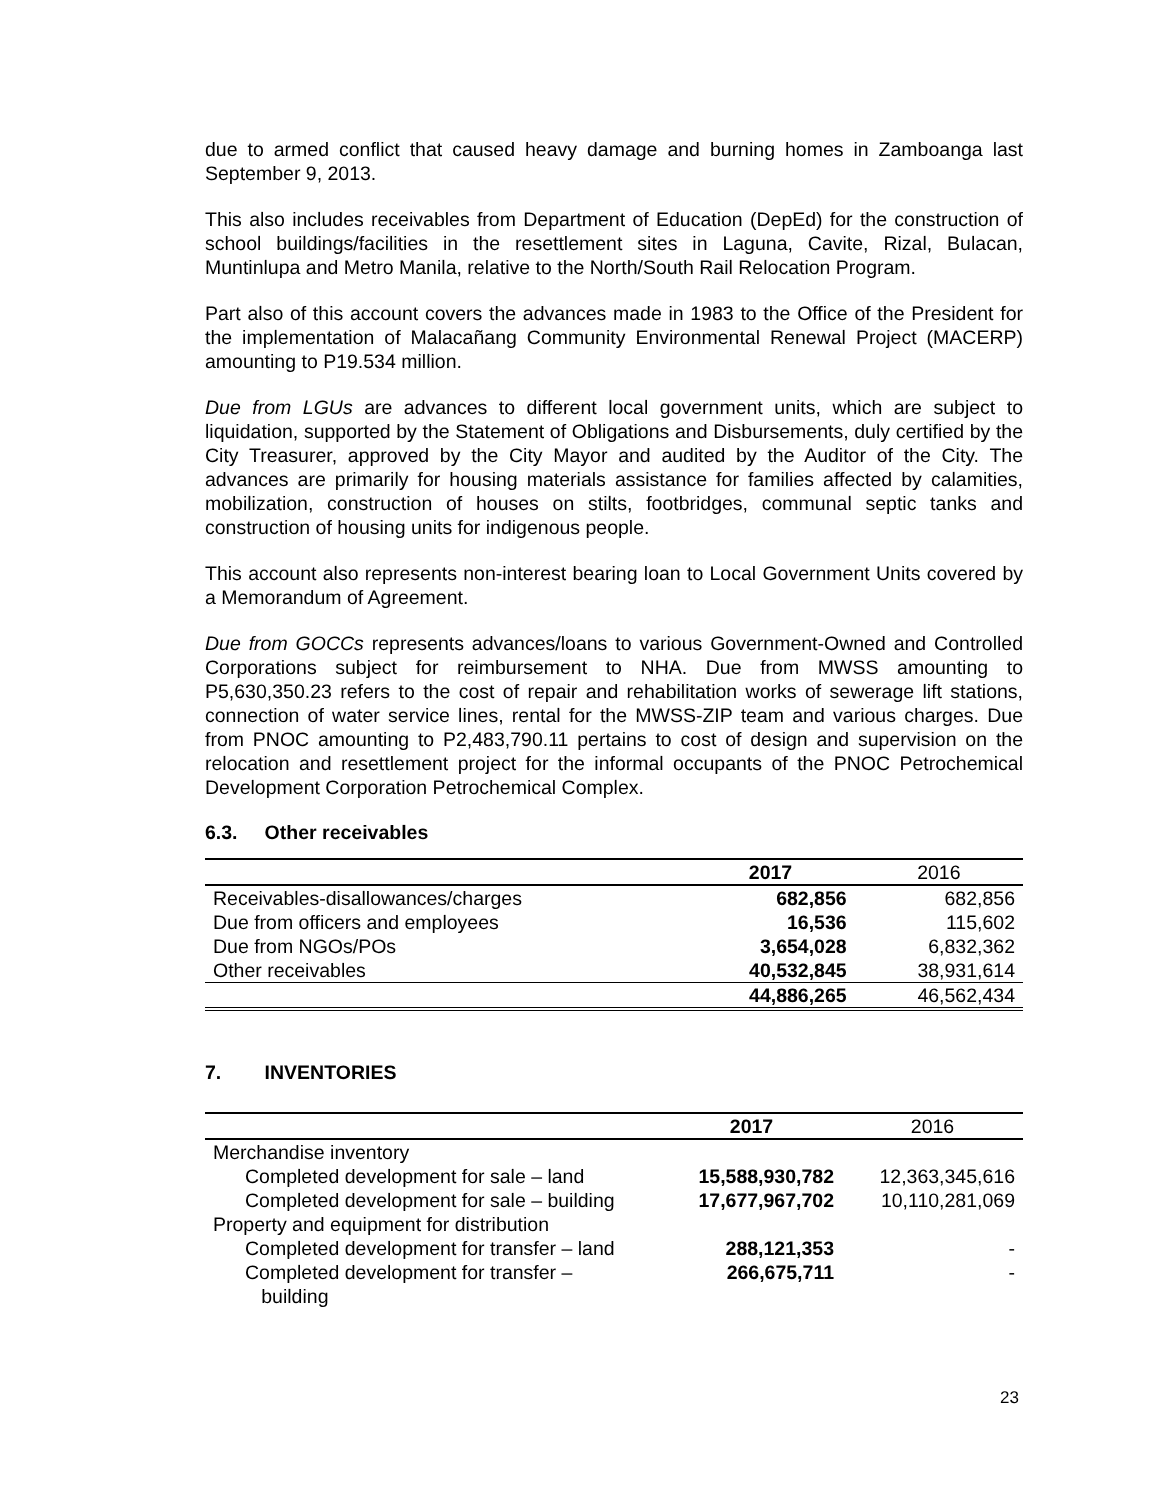due to armed conflict that caused heavy damage and burning homes in Zamboanga last September 9, 2013.
This also includes receivables from Department of Education (DepEd) for the construction of school buildings/facilities in the resettlement sites in Laguna, Cavite, Rizal, Bulacan, Muntinlupa and Metro Manila, relative to the North/South Rail Relocation Program.
Part also of this account covers the advances made in 1983 to the Office of the President for the implementation of Malacañang Community Environmental Renewal Project (MACERP) amounting to P19.534 million.
Due from LGUs are advances to different local government units, which are subject to liquidation, supported by the Statement of Obligations and Disbursements, duly certified by the City Treasurer, approved by the City Mayor and audited by the Auditor of the City. The advances are primarily for housing materials assistance for families affected by calamities, mobilization, construction of houses on stilts, footbridges, communal septic tanks and construction of housing units for indigenous people.
This account also represents non-interest bearing loan to Local Government Units covered by a Memorandum of Agreement.
Due from GOCCs represents advances/loans to various Government-Owned and Controlled Corporations subject for reimbursement to NHA. Due from MWSS amounting to P5,630,350.23 refers to the cost of repair and rehabilitation works of sewerage lift stations, connection of water service lines, rental for the MWSS-ZIP team and various charges. Due from PNOC amounting to P2,483,790.11 pertains to cost of design and supervision on the relocation and resettlement project for the informal occupants of the PNOC Petrochemical Development Corporation Petrochemical Complex.
6.3. Other receivables
| | 2017 | 2016 |
| --- | --- | --- |
| Receivables-disallowances/charges | 682,856 | 682,856 |
| Due from officers and employees | 16,536 | 115,602 |
| Due from NGOs/POs | 3,654,028 | 6,832,362 |
| Other receivables | 40,532,845 | 38,931,614 |
| | 44,886,265 | 46,562,434 |
7. INVENTORIES
| | 2017 | 2016 |
| --- | --- | --- |
| Merchandise inventory | | |
| Completed development for sale – land | 15,588,930,782 | 12,363,345,616 |
| Completed development for sale – building | 17,677,967,702 | 10,110,281,069 |
| Property and equipment for distribution | | |
| Completed development for transfer – land | 288,121,353 | - |
| Completed development for transfer – building | 266,675,711 | - |
23